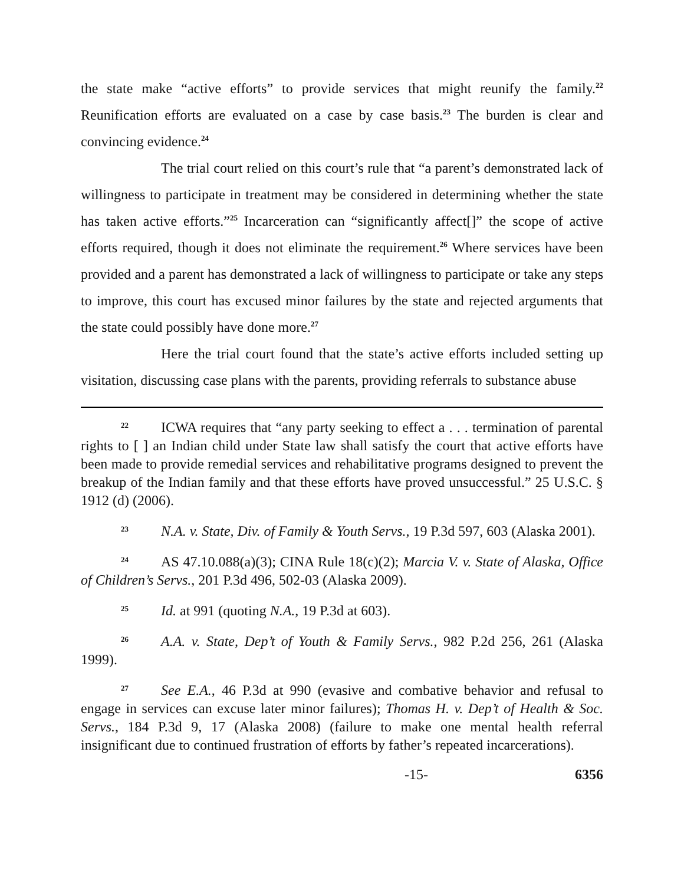the state make “active efforts” to provide services that might reunify the family.<sup>22</sup> Reunification efforts are evaluated on a case by case basis.<sup>23</sup> The burden is clear and convincing evidence.<sup>24</sup>
The trial court relied on this court’s rule that “a parent’s demonstrated lack of willingness to participate in treatment may be considered in determining whether the state has taken active efforts.”<sup>25</sup> Incarceration can “significantly affect[]” the scope of active efforts required, though it does not eliminate the requirement.<sup>26</sup> Where services have been provided and a parent has demonstrated a lack of willingness to participate or take any steps to improve, this court has excused minor failures by the state and rejected arguments that the state could possibly have done more.<sup>27</sup>
Here the trial court found that the state’s active efforts included setting up visitation, discussing case plans with the parents, providing referrals to substance abuse
22 ICWA requires that “any party seeking to effect a . . . termination of parental rights to [ ] an Indian child under State law shall satisfy the court that active efforts have been made to provide remedial services and rehabilitative programs designed to prevent the breakup of the Indian family and that these efforts have proved unsuccessful.” 25 U.S.C. § 1912 (d) (2006).
23 N.A. v. State, Div. of Family & Youth Servs., 19 P.3d 597, 603 (Alaska 2001).
24 AS 47.10.088(a)(3); CINA Rule 18(c)(2); Marcia V. v. State of Alaska, Office of Children’s Servs., 201 P.3d 496, 502-03 (Alaska 2009).
25 Id. at 991 (quoting N.A., 19 P.3d at 603).
26 A.A. v. State, Dep’t of Youth & Family Servs., 982 P.2d 256, 261 (Alaska 1999).
27 See E.A., 46 P.3d at 990 (evasive and combative behavior and refusal to engage in services can excuse later minor failures); Thomas H. v. Dep’t of Health & Soc. Servs., 184 P.3d 9, 17 (Alaska 2008) (failure to make one mental health referral insignificant due to continued frustration of efforts by father’s repeated incarcerations).
-15- 6356